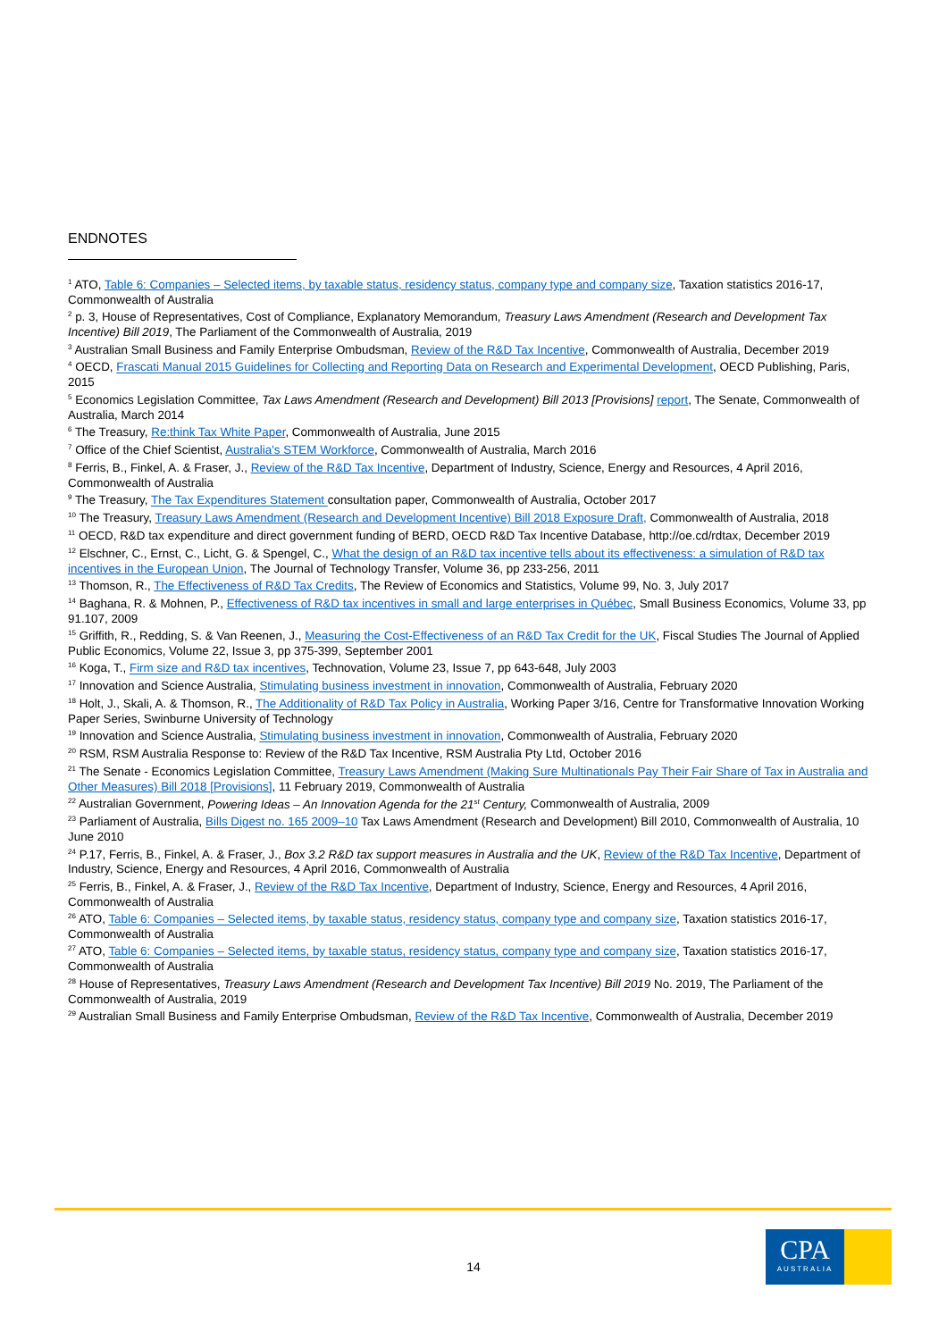ENDNOTES
<sup>1</sup> ATO, Table 6: Companies – Selected items, by taxable status, residency status, company type and company size, Taxation statistics 2016-17, Commonwealth of Australia
<sup>2</sup> p. 3, House of Representatives, Cost of Compliance, Explanatory Memorandum, Treasury Laws Amendment (Research and Development Tax Incentive) Bill 2019, The Parliament of the Commonwealth of Australia, 2019
<sup>3</sup> Australian Small Business and Family Enterprise Ombudsman, Review of the R&D Tax Incentive, Commonwealth of Australia, December 2019
<sup>4</sup> OECD, Frascati Manual 2015 Guidelines for Collecting and Reporting Data on Research and Experimental Development, OECD Publishing, Paris, 2015
<sup>5</sup> Economics Legislation Committee, Tax Laws Amendment (Research and Development) Bill 2013 [Provisions] report, The Senate, Commonwealth of Australia, March 2014
<sup>6</sup> The Treasury, Re:think Tax White Paper, Commonwealth of Australia, June 2015
<sup>7</sup> Office of the Chief Scientist, Australia's STEM Workforce, Commonwealth of Australia, March 2016
<sup>8</sup> Ferris, B., Finkel, A. & Fraser, J., Review of the R&D Tax Incentive, Department of Industry, Science, Energy and Resources, 4 April 2016, Commonwealth of Australia
<sup>9</sup> The Treasury, The Tax Expenditures Statement consultation paper, Commonwealth of Australia, October 2017
<sup>10</sup> The Treasury, Treasury Laws Amendment (Research and Development Incentive) Bill 2018 Exposure Draft, Commonwealth of Australia, 2018
<sup>11</sup> OECD, R&D tax expenditure and direct government funding of BERD, OECD R&D Tax Incentive Database, http://oe.cd/rdtax, December 2019
<sup>12</sup> Elschner, C., Ernst, C., Licht, G. & Spengel, C., What the design of an R&D tax incentive tells about its effectiveness: a simulation of R&D tax incentives in the European Union, The Journal of Technology Transfer, Volume 36, pp 233-256, 2011
<sup>13</sup> Thomson, R., The Effectiveness of R&D Tax Credits, The Review of Economics and Statistics, Volume 99, No. 3, July 2017
<sup>14</sup> Baghana, R. & Mohnen, P., Effectiveness of R&D tax incentives in small and large enterprises in Québec, Small Business Economics, Volume 33, pp 91.107, 2009
<sup>15</sup> Griffith, R., Redding, S. & Van Reenen, J., Measuring the Cost‐Effectiveness of an R&D Tax Credit for the UK, Fiscal Studies The Journal of Applied Public Economics, Volume 22, Issue 3, pp 375-399, September 2001
<sup>16</sup> Koga, T., Firm size and R&D tax incentives, Technovation, Volume 23, Issue 7, pp 643-648, July 2003
<sup>17</sup> Innovation and Science Australia, Stimulating business investment in innovation, Commonwealth of Australia, February 2020
<sup>18</sup> Holt, J., Skali, A. & Thomson, R., The Additionality of R&D Tax Policy in Australia, Working Paper 3/16, Centre for Transformative Innovation Working Paper Series, Swinburne University of Technology
<sup>19</sup> Innovation and Science Australia, Stimulating business investment in innovation, Commonwealth of Australia, February 2020
<sup>20</sup> RSM, RSM Australia Response to: Review of the R&D Tax Incentive, RSM Australia Pty Ltd, October 2016
<sup>21</sup> The Senate - Economics Legislation Committee, Treasury Laws Amendment (Making Sure Multinationals Pay Their Fair Share of Tax in Australia and Other Measures) Bill 2018 [Provisions], 11 February 2019, Commonwealth of Australia
<sup>22</sup> Australian Government, Powering Ideas – An Innovation Agenda for the 21<sup>st</sup> Century, Commonwealth of Australia, 2009
<sup>23</sup> Parliament of Australia, Bills Digest no. 165 2009–10 Tax Laws Amendment (Research and Development) Bill 2010, Commonwealth of Australia, 10 June 2010
<sup>24</sup> P.17, Ferris, B., Finkel, A. & Fraser, J., Box 3.2 R&D tax support measures in Australia and the UK, Review of the R&D Tax Incentive, Department of Industry, Science, Energy and Resources, 4 April 2016, Commonwealth of Australia
<sup>25</sup> Ferris, B., Finkel, A. & Fraser, J., Review of the R&D Tax Incentive, Department of Industry, Science, Energy and Resources, 4 April 2016, Commonwealth of Australia
<sup>26</sup> ATO, Table 6: Companies – Selected items, by taxable status, residency status, company type and company size, Taxation statistics 2016-17, Commonwealth of Australia
<sup>27</sup> ATO, Table 6: Companies – Selected items, by taxable status, residency status, company type and company size, Taxation statistics 2016-17, Commonwealth of Australia
<sup>28</sup> House of Representatives, Treasury Laws Amendment (Research and Development Tax Incentive) Bill 2019 No. 2019, The Parliament of the Commonwealth of Australia, 2019
<sup>29</sup> Australian Small Business and Family Enterprise Ombudsman, Review of the R&D Tax Incentive, Commonwealth of Australia, December 2019
14
CPA
AUSTRALIA